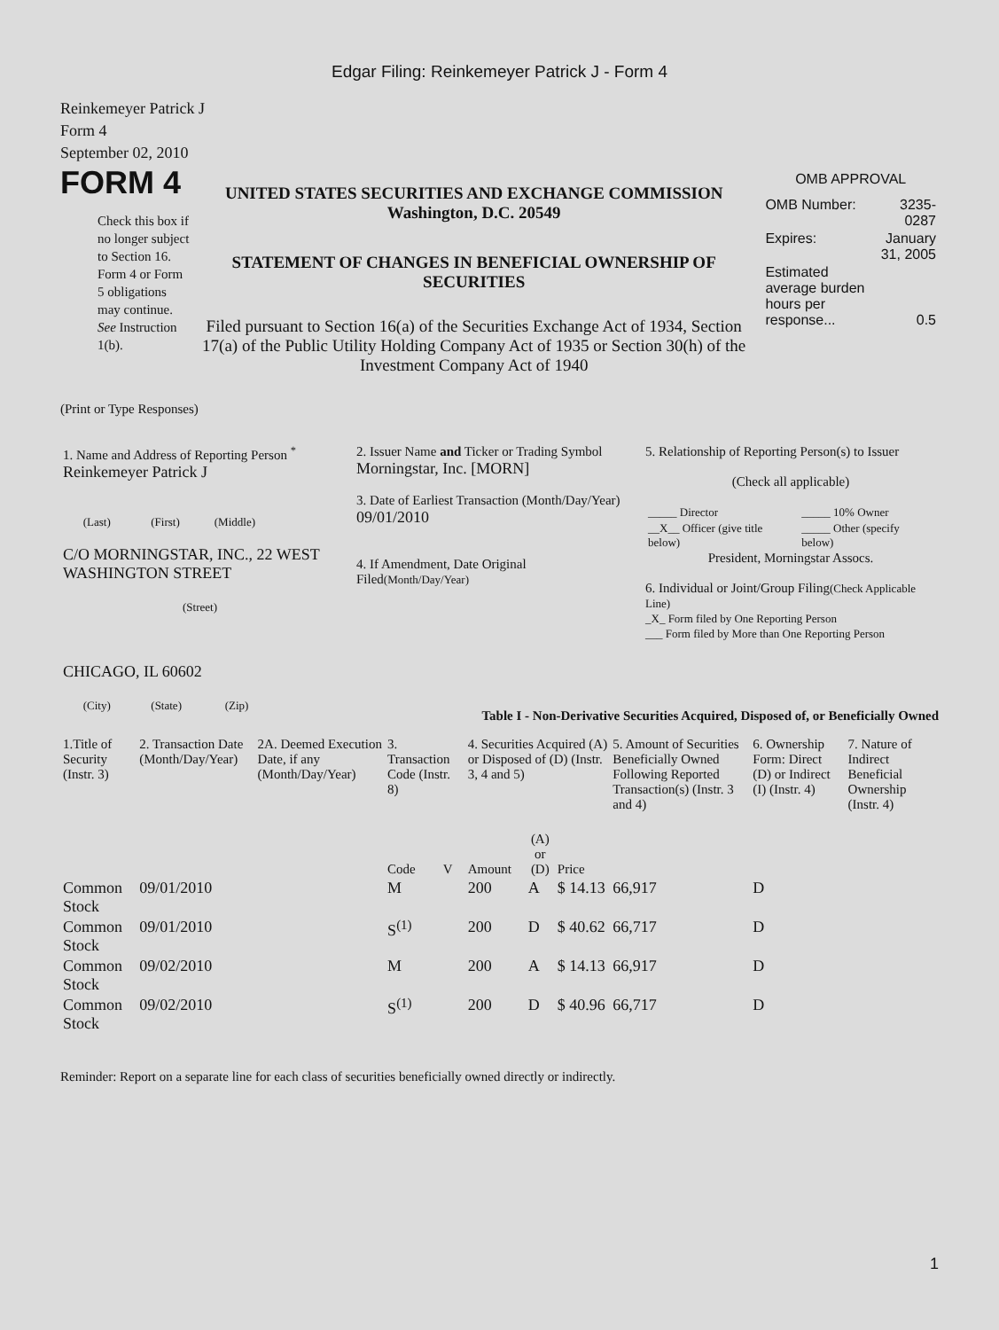Edgar Filing: Reinkemeyer Patrick J - Form 4
Reinkemeyer Patrick J
Form 4
September 02, 2010
FORM 4
Check this box if no longer subject to Section 16. Form 4 or Form 5 obligations may continue. See Instruction 1(b).
UNITED STATES SECURITIES AND EXCHANGE COMMISSION
Washington, D.C. 20549
STATEMENT OF CHANGES IN BENEFICIAL OWNERSHIP OF SECURITIES
Filed pursuant to Section 16(a) of the Securities Exchange Act of 1934, Section 17(a) of the Public Utility Holding Company Act of 1935 or Section 30(h) of the Investment Company Act of 1940
OMB APPROVAL
| OMB Number: | 3235-0287 |
| Expires: | January 31, 2005 |
| Estimated average burden hours per response... | 0.5 |
(Print or Type Responses)
| 1. Name and Address of Reporting Person <sup>*</sup> Reinkemeyer Patrick J (Last) (First) (Middle) C/O MORNINGSTAR, INC., 22 WEST WASHINGTON STREET (Street) CHICAGO, IL 60602 (City) (State) (Zip) | 2. Issuer Name and Ticker or Trading Symbol Morningstar, Inc. [MORN] 3. Date of Earliest Transaction (Month/Day/Year) 09/01/2010 4. If Amendment, Date Original Filed (Month/Day/Year) | 5. Relationship of Reporting Person(s) to Issuer (Check all applicable) / _____ Director / _____ 10% Owner / / __X__ Officer (give title below) / _____ Other (specify below) / President, Morningstar Assocs. 6. Individual or Joint/Group Filing (Check Applicable Line) _X_ Form filed by One Reporting Person ___ Form filed by More than One Reporting Person |
Table I - Non-Derivative Securities Acquired, Disposed of, or Beneficially Owned
| 1.Title of Security (Instr. 3) | 2. Transaction Date (Month/Day/Year) | 2A. Deemed Execution Date, if any (Month/Day/Year) | 3. Transaction Code (Instr. 8) | | 4. Securities Acquired (A) or Disposed of (D) (Instr. 3, 4 and 5) | | | 5. Amount of Securities Beneficially Owned Following Reported Transaction(s) (Instr. 3 and 4) | 6. Ownership Form: Direct (D) or Indirect (I) (Instr. 4) | 7. Nature of Indirect Beneficial Ownership (Instr. 4) |
| --- | --- | --- | --- | --- | --- | --- | --- | --- | --- | --- |
| | | | Code | V | Amount | (A) or (D) | Price | | | |
| Common Stock | 09/01/2010 | | M | | 200 | A | $ 14.13 | 66,917 | D | |
| Common Stock | 09/01/2010 | | S<sup>(1)</sup> | | 200 | D | $ 40.62 | 66,717 | D | |
| Common Stock | 09/02/2010 | | M | | 200 | A | $ 14.13 | 66,917 | D | |
| Common Stock | 09/02/2010 | | S<sup>(1)</sup> | | 200 | D | $ 40.96 | 66,717 | D | |
Reminder: Report on a separate line for each class of securities beneficially owned directly or indirectly.
1